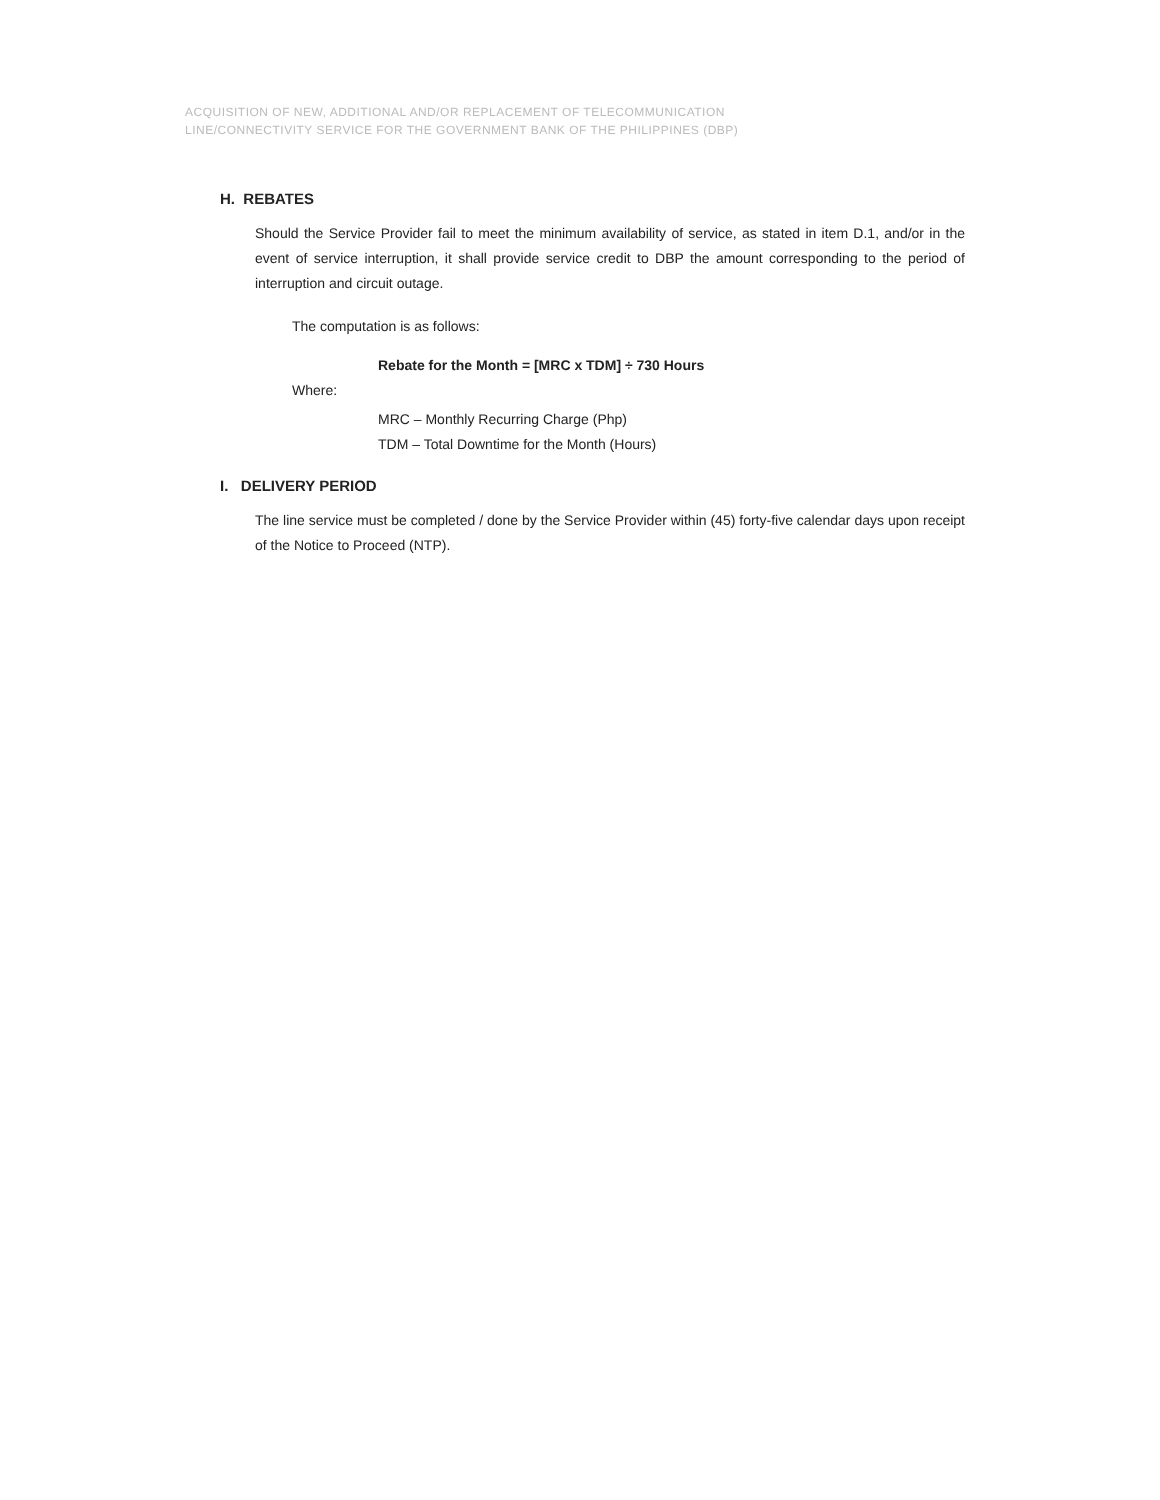ACQUISITION OF NEW, ADDITIONAL AND/OR REPLACEMENT OF TELECOMMUNICATION
LINE/CONNECTIVITY SERVICE FOR THE GOVERNMENT BANK OF THE PHILIPPINES (DBP)
H. REBATES
Should the Service Provider fail to meet the minimum availability of service, as stated in item D.1, and/or in the event of service interruption, it shall provide service credit to DBP the amount corresponding to the period of interruption and circuit outage.
The computation is as follows:
Rebate for the Month = [MRC x TDM] ÷ 730 Hours
Where:
MRC – Monthly Recurring Charge (Php)
TDM – Total Downtime for the Month (Hours)
I. DELIVERY PERIOD
The line service must be completed / done by the Service Provider within (45) forty-five calendar days upon receipt of the Notice to Proceed (NTP).